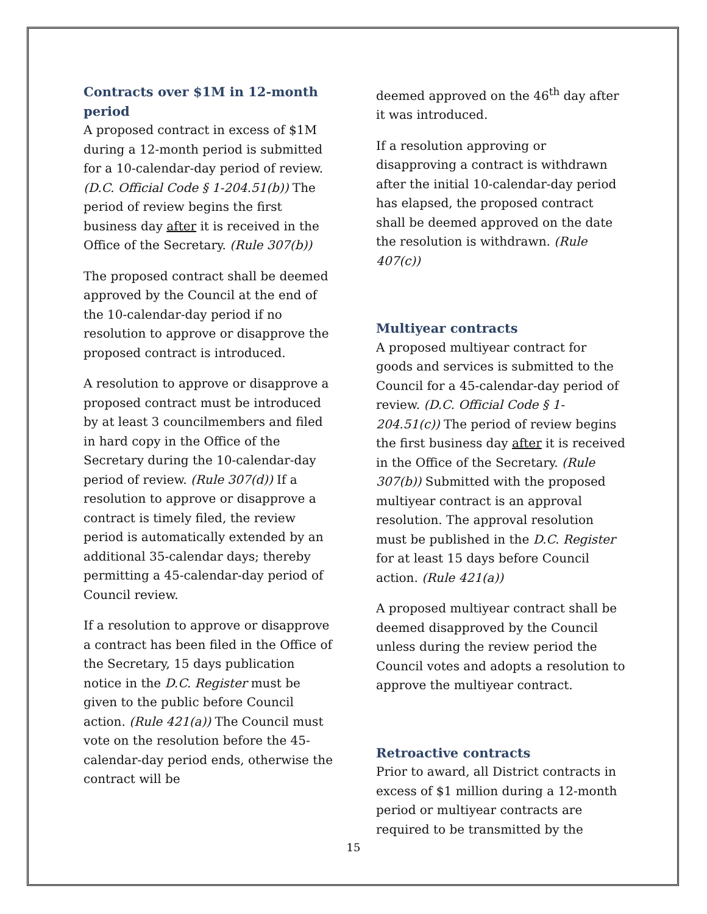Contracts over $1M in 12-month period
A proposed contract in excess of $1M during a 12-month period is submitted for a 10-calendar-day period of review. (D.C. Official Code § 1-204.51(b)) The period of review begins the first business day after it is received in the Office of the Secretary. (Rule 307(b))
The proposed contract shall be deemed approved by the Council at the end of the 10-calendar-day period if no resolution to approve or disapprove the proposed contract is introduced.
A resolution to approve or disapprove a proposed contract must be introduced by at least 3 councilmembers and filed in hard copy in the Office of the Secretary during the 10-calendar-day period of review. (Rule 307(d)) If a resolution to approve or disapprove a contract is timely filed, the review period is automatically extended by an additional 35-calendar days; thereby permitting a 45-calendar-day period of Council review.
If a resolution to approve or disapprove a contract has been filed in the Office of the Secretary, 15 days publication notice in the D.C. Register must be given to the public before Council action. (Rule 421(a)) The Council must vote on the resolution before the 45-calendar-day period ends, otherwise the contract will be
deemed approved on the 46<sup>th</sup> day after it was introduced.
If a resolution approving or disapproving a contract is withdrawn after the initial 10-calendar-day period has elapsed, the proposed contract shall be deemed approved on the date the resolution is withdrawn. (Rule 407(c))
Multiyear contracts
A proposed multiyear contract for goods and services is submitted to the Council for a 45-calendar-day period of review. (D.C. Official Code § 1-204.51(c)) The period of review begins the first business day after it is received in the Office of the Secretary. (Rule 307(b)) Submitted with the proposed multiyear contract is an approval resolution. The approval resolution must be published in the D.C. Register for at least 15 days before Council action. (Rule 421(a))
A proposed multiyear contract shall be deemed disapproved by the Council unless during the review period the Council votes and adopts a resolution to approve the multiyear contract.
Retroactive contracts
Prior to award, all District contracts in excess of $1 million during a 12-month period or multiyear contracts are required to be transmitted by the
15